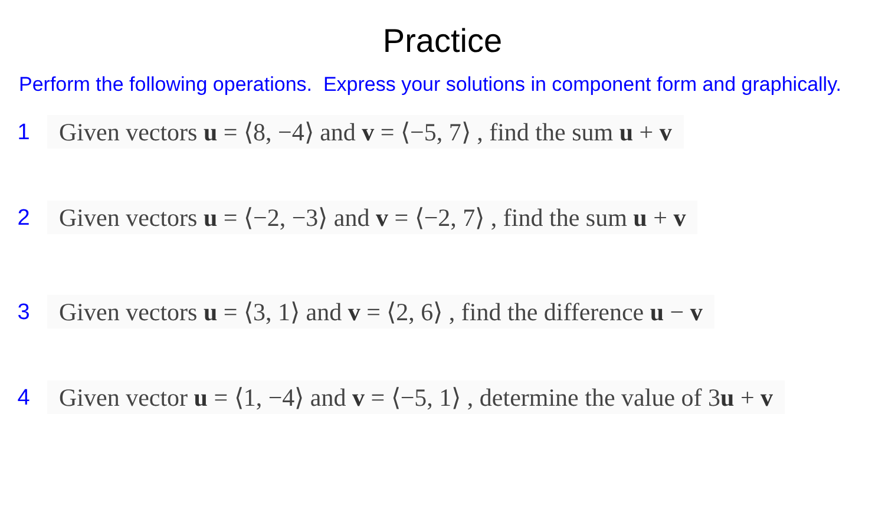Practice
Perform the following operations. Express your solutions in component form and graphically.
1 Given vectors u = ⟨8, −4⟩ and v = ⟨−5, 7⟩ , find the sum u + v
2 Given vectors u = ⟨−2, −3⟩ and v = ⟨−2, 7⟩ , find the sum u + v
3 Given vectors u = ⟨3, 1⟩ and v = ⟨2, 6⟩ , find the difference u − v
4 Given vector u = ⟨1, −4⟩ and v = ⟨−5, 1⟩ , determine the value of 3u + v